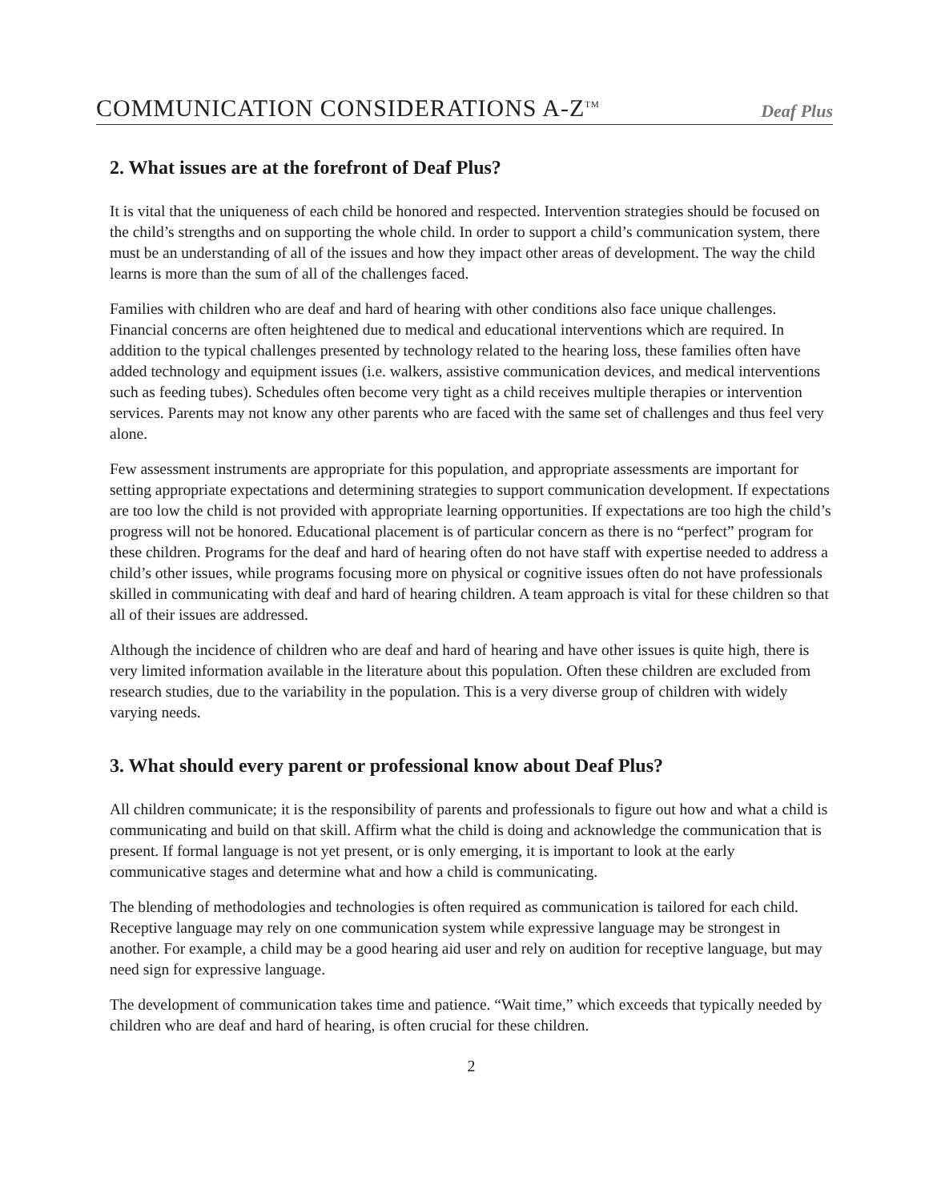COMMUNICATION CONSIDERATIONS A-Z<sup>TM</sup> Deaf Plus
2. What issues are at the forefront of Deaf Plus?
It is vital that the uniqueness of each child be honored and respected. Intervention strategies should be focused on the child’s strengths and on supporting the whole child. In order to support a child’s communication system, there must be an understanding of all of the issues and how they impact other areas of development. The way the child learns is more than the sum of all of the challenges faced.
Families with children who are deaf and hard of hearing with other conditions also face unique challenges. Financial concerns are often heightened due to medical and educational interventions which are required. In addition to the typical challenges presented by technology related to the hearing loss, these families often have added technology and equipment issues (i.e. walkers, assistive communication devices, and medical interventions such as feeding tubes). Schedules often become very tight as a child receives multiple therapies or intervention services. Parents may not know any other parents who are faced with the same set of challenges and thus feel very alone.
Few assessment instruments are appropriate for this population, and appropriate assessments are important for setting appropriate expectations and determining strategies to support communication development. If expectations are too low the child is not provided with appropriate learning opportunities. If expectations are too high the child’s progress will not be honored. Educational placement is of particular concern as there is no “perfect” program for these children. Programs for the deaf and hard of hearing often do not have staff with expertise needed to address a child’s other issues, while programs focusing more on physical or cognitive issues often do not have professionals skilled in communicating with deaf and hard of hearing children. A team approach is vital for these children so that all of their issues are addressed.
Although the incidence of children who are deaf and hard of hearing and have other issues is quite high, there is very limited information available in the literature about this population. Often these children are excluded from research studies, due to the variability in the population. This is a very diverse group of children with widely varying needs.
3. What should every parent or professional know about Deaf Plus?
All children communicate; it is the responsibility of parents and professionals to figure out how and what a child is communicating and build on that skill. Affirm what the child is doing and acknowledge the communication that is present. If formal language is not yet present, or is only emerging, it is important to look at the early communicative stages and determine what and how a child is communicating.
The blending of methodologies and technologies is often required as communication is tailored for each child. Receptive language may rely on one communication system while expressive language may be strongest in another. For example, a child may be a good hearing aid user and rely on audition for receptive language, but may need sign for expressive language.
The development of communication takes time and patience. “Wait time,” which exceeds that typically needed by children who are deaf and hard of hearing, is often crucial for these children.
2